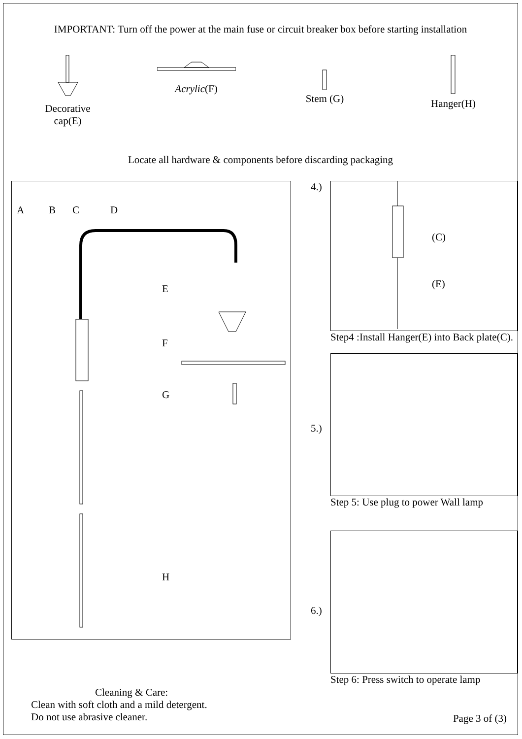IMPORTANT: Turn off the power at the main fuse or circuit breaker box before starting installation
Decorative
cap(E)
Acrylic(F)
Stem (G)
Hanger(H)
Locate all hardware & components before discarding packaging
A
B
C
D
E
F
G
H
Cleaning & Care:
Clean with soft cloth and a mild detergent.
Do not use abrasive cleaner.
4.)
(C)
(E)
Step4 :Install Hanger(E) into Back plate(C).
5.)
Step 5: Use plug to power Wall lamp
6.)
Step 6: Press switch to operate lamp
Page 3 of (3)